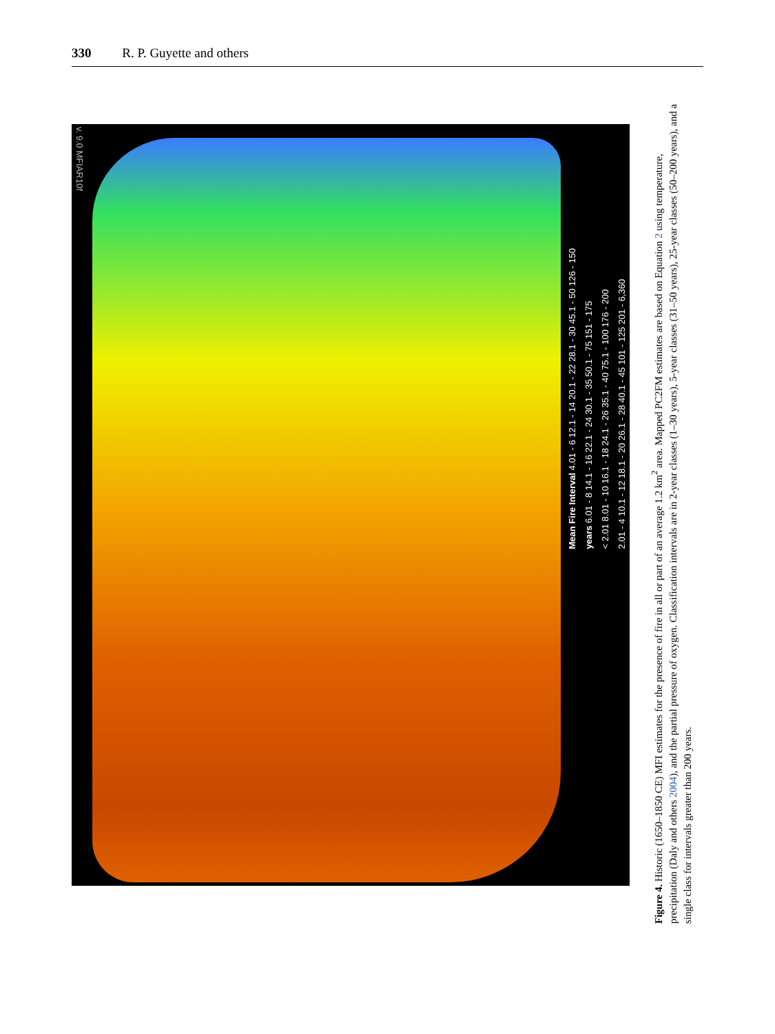330 R. P. Guyette and others
v. 9.0 MFIAR10f
Mean Fire Interval 4.01 - 6 12.1 - 14 20.1 - 22 28.1 - 30 45.1 - 50 126 - 150
years 6.01 - 8 14.1 - 16 22.1 - 24 30.1 - 35 50.1 - 75 151 - 175
< 2.01 8.01 - 10 16.1 - 18 24.1 - 26 35.1 - 40 75.1 - 100 176 - 200
2.01 - 4 10.1 - 12 18.1 - 20 26.1 - 28 40.1 - 45 101 - 125 201 - 6,360
Figure 4. Historic (1650–1850 CE) MFI estimates for the presence of fire in all or part of an average 1.2 km<sup>2</sup> area. Mapped PC2FM estimates are based on Equation 2 using temperature, precipitation (Daly and others 2004), and the partial pressure of oxygen. Classification intervals are in 2-year classes (1–30 years), 5-year classes (31–50 years), 25-year classes (50–200 years), and a single class for intervals greater than 200 years.